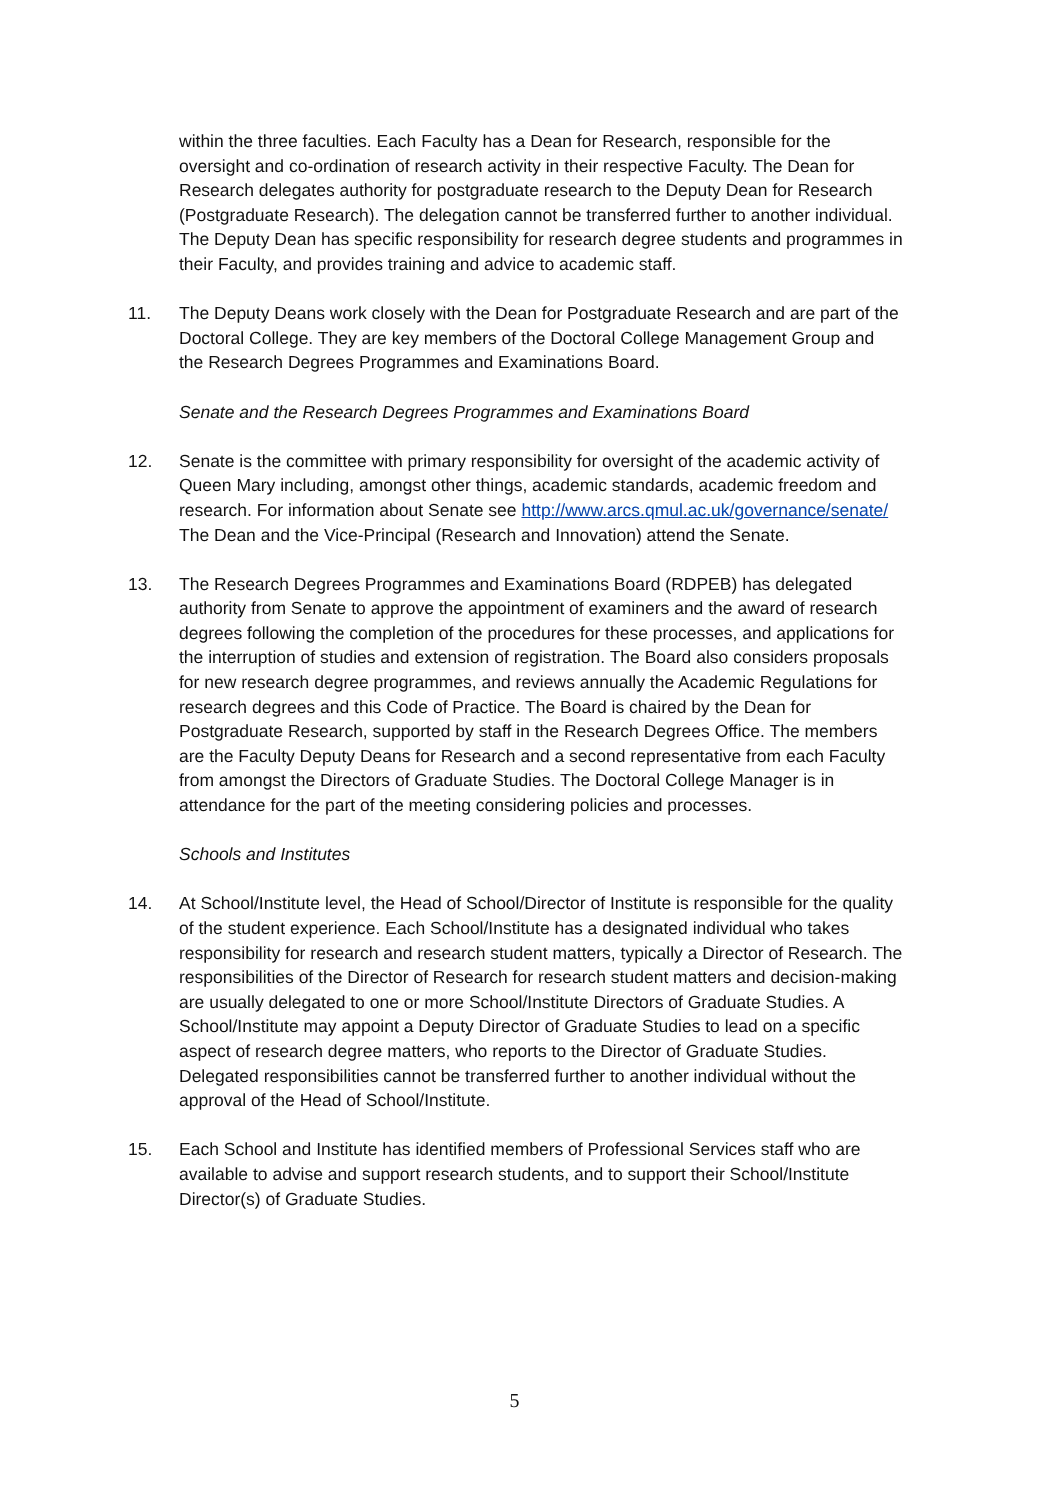within the three faculties. Each Faculty has a Dean for Research, responsible for the oversight and co-ordination of research activity in their respective Faculty. The Dean for Research delegates authority for postgraduate research to the Deputy Dean for Research (Postgraduate Research). The delegation cannot be transferred further to another individual. The Deputy Dean has specific responsibility for research degree students and programmes in their Faculty, and provides training and advice to academic staff.
11. The Deputy Deans work closely with the Dean for Postgraduate Research and are part of the Doctoral College. They are key members of the Doctoral College Management Group and the Research Degrees Programmes and Examinations Board.
Senate and the Research Degrees Programmes and Examinations Board
12. Senate is the committee with primary responsibility for oversight of the academic activity of Queen Mary including, amongst other things, academic standards, academic freedom and research. For information about Senate see http://www.arcs.qmul.ac.uk/governance/senate/
The Dean and the Vice-Principal (Research and Innovation) attend the Senate.
13. The Research Degrees Programmes and Examinations Board (RDPEB) has delegated authority from Senate to approve the appointment of examiners and the award of research degrees following the completion of the procedures for these processes, and applications for the interruption of studies and extension of registration. The Board also considers proposals for new research degree programmes, and reviews annually the Academic Regulations for research degrees and this Code of Practice. The Board is chaired by the Dean for Postgraduate Research, supported by staff in the Research Degrees Office. The members are the Faculty Deputy Deans for Research and a second representative from each Faculty from amongst the Directors of Graduate Studies. The Doctoral College Manager is in attendance for the part of the meeting considering policies and processes.
Schools and Institutes
14. At School/Institute level, the Head of School/Director of Institute is responsible for the quality of the student experience. Each School/Institute has a designated individual who takes responsibility for research and research student matters, typically a Director of Research. The responsibilities of the Director of Research for research student matters and decision-making are usually delegated to one or more School/Institute Directors of Graduate Studies. A School/Institute may appoint a Deputy Director of Graduate Studies to lead on a specific aspect of research degree matters, who reports to the Director of Graduate Studies. Delegated responsibilities cannot be transferred further to another individual without the approval of the Head of School/Institute.
15. Each School and Institute has identified members of Professional Services staff who are available to advise and support research students, and to support their School/Institute Director(s) of Graduate Studies.
5